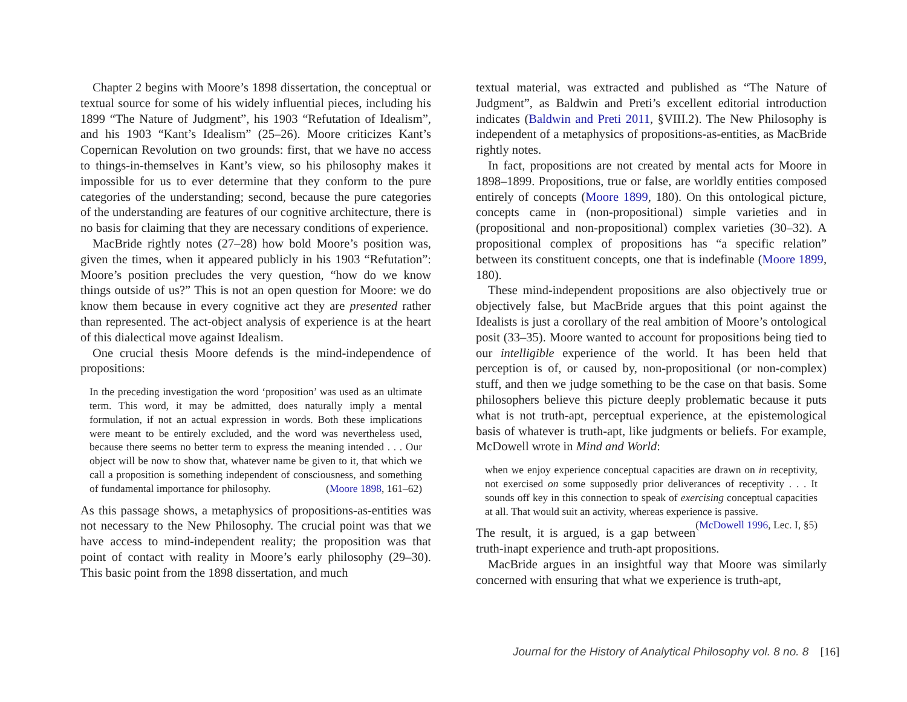Chapter 2 begins with Moore’s 1898 dissertation, the conceptual or textual source for some of his widely influential pieces, including his 1899 “The Nature of Judgment”, his 1903 “Refutation of Idealism”, and his 1903 “Kant’s Idealism” (25–26). Moore criticizes Kant’s Copernican Revolution on two grounds: first, that we have no access to things-in-themselves in Kant’s view, so his philosophy makes it impossible for us to ever determine that they conform to the pure categories of the understanding; second, because the pure categories of the understanding are features of our cognitive architecture, there is no basis for claiming that they are necessary conditions of experience.
MacBride rightly notes (27–28) how bold Moore’s position was, given the times, when it appeared publicly in his 1903 “Refutation”: Moore’s position precludes the very question, “how do we know things outside of us?” This is not an open question for Moore: we do know them because in every cognitive act they are presented rather than represented. The act-object analysis of experience is at the heart of this dialectical move against Idealism.
One crucial thesis Moore defends is the mind-independence of propositions:
In the preceding investigation the word ‘proposition’ was used as an ultimate term. This word, it may be admitted, does naturally imply a mental formulation, if not an actual expression in words. Both these implications were meant to be entirely excluded, and the word was nevertheless used, because there seems no better term to express the meaning intended . . . Our object will be now to show that, whatever name be given to it, that which we call a proposition is something independent of consciousness, and something of fundamental importance for philosophy. (Moore 1898, 161–62)
As this passage shows, a metaphysics of propositions-as-entities was not necessary to the New Philosophy. The crucial point was that we have access to mind-independent reality; the proposition was that point of contact with reality in Moore’s early philosophy (29–30). This basic point from the 1898 dissertation, and much
textual material, was extracted and published as “The Nature of Judgment”, as Baldwin and Preti’s excellent editorial introduction indicates (Baldwin and Preti 2011, §VIII.2). The New Philosophy is independent of a metaphysics of propositions-as-entities, as MacBride rightly notes.
In fact, propositions are not created by mental acts for Moore in 1898–1899. Propositions, true or false, are worldly entities composed entirely of concepts (Moore 1899, 180). On this ontological picture, concepts came in (non-propositional) simple varieties and in (propositional and non-propositional) complex varieties (30–32). A propositional complex of propositions has “a specific relation” between its constituent concepts, one that is indefinable (Moore 1899, 180).
These mind-independent propositions are also objectively true or objectively false, but MacBride argues that this point against the Idealists is just a corollary of the real ambition of Moore’s ontological posit (33–35). Moore wanted to account for propositions being tied to our intelligible experience of the world. It has been held that perception is of, or caused by, non-propositional (or non-complex) stuff, and then we judge something to be the case on that basis. Some philosophers believe this picture deeply problematic because it puts what is not truth-apt, perceptual experience, at the epistemological basis of whatever is truth-apt, like judgments or beliefs. For example, McDowell wrote in Mind and World:
when we enjoy experience conceptual capacities are drawn on in receptivity, not exercised on some supposedly prior deliverances of receptivity . . . It sounds off key in this connection to speak of exercising conceptual capacities at all. That would suit an activity, whereas experience is passive. (McDowell 1996, Lec. I, §5)
The result, it is argued, is a gap between truth-inapt experience and truth-apt propositions.
MacBride argues in an insightful way that Moore was similarly concerned with ensuring that what we experience is truth-apt,
Journal for the History of Analytical Philosophy vol. 8 no. 8 [16]